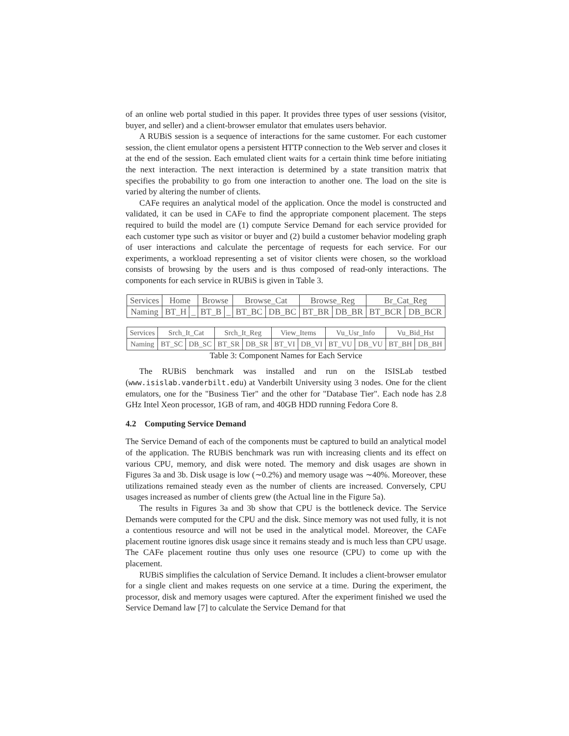of an online web portal studied in this paper. It provides three types of user sessions (visitor, buyer, and seller) and a client-browser emulator that emulates users behavior.
A RUBiS session is a sequence of interactions for the same customer. For each customer session, the client emulator opens a persistent HTTP connection to the Web server and closes it at the end of the session. Each emulated client waits for a certain think time before initiating the next interaction. The next interaction is determined by a state transition matrix that specifies the probability to go from one interaction to another one. The load on the site is varied by altering the number of clients.
CAFe requires an analytical model of the application. Once the model is constructed and validated, it can be used in CAFe to find the appropriate component placement. The steps required to build the model are (1) compute Service Demand for each service provided for each customer type such as visitor or buyer and (2) build a customer behavior modeling graph of user interactions and calculate the percentage of requests for each service. For our experiments, a workload representing a set of visitor clients were chosen, so the workload consists of browsing by the users and is thus composed of read-only interactions. The components for each service in RUBiS is given in Table 3.
| Services | Home | | Browse | | Browse_Cat | | Browse_Reg | | Br_Cat_Reg | |
| Naming | BT_H | _ | BT_B | _ | BT_BC | DB_BC | BT_BR | DB_BR | BT_BCR | DB_BCR |
| Services | Srch_It_Cat | | Srch_It_Reg | | View_Items | | Vu_Usr_Info | | Vu_Bid_Hst | |
| Naming | BT_SC | DB_SC | BT_SR | DB_SR | BT_VI | DB_VI | BT_VU | DB_VU | BT_BH | DB_BH |
Table 3: Component Names for Each Service
The RUBiS benchmark was installed and run on the ISISLab testbed (www.isislab.vanderbilt.edu) at Vanderbilt University using 3 nodes. One for the client emulators, one for the "Business Tier" and the other for "Database Tier". Each node has 2.8 GHz Intel Xeon processor, 1GB of ram, and 40GB HDD running Fedora Core 8.
4.2 Computing Service Demand
The Service Demand of each of the components must be captured to build an analytical model of the application. The RUBiS benchmark was run with increasing clients and its effect on various CPU, memory, and disk were noted. The memory and disk usages are shown in Figures 3a and 3b. Disk usage is low (∼0.2%) and memory usage was ∼40%. Moreover, these utilizations remained steady even as the number of clients are increased. Conversely, CPU usages increased as number of clients grew (the Actual line in the Figure 5a).
The results in Figures 3a and 3b show that CPU is the bottleneck device. The Service Demands were computed for the CPU and the disk. Since memory was not used fully, it is not a contentious resource and will not be used in the analytical model. Moreover, the CAFe placement routine ignores disk usage since it remains steady and is much less than CPU usage. The CAFe placement routine thus only uses one resource (CPU) to come up with the placement.
RUBiS simplifies the calculation of Service Demand. It includes a client-browser emulator for a single client and makes requests on one service at a time. During the experiment, the processor, disk and memory usages were captured. After the experiment finished we used the Service Demand law [7] to calculate the Service Demand for that